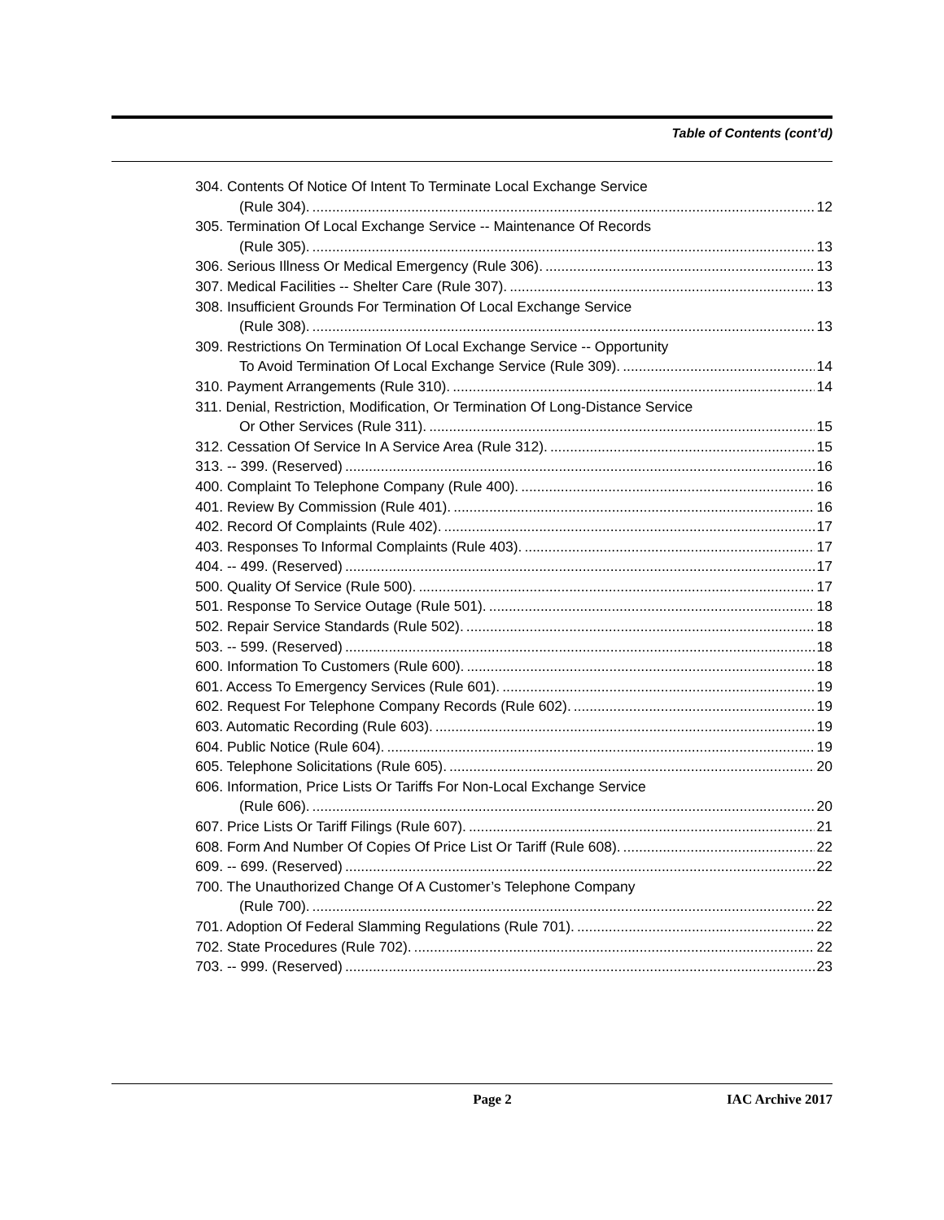Table of Contents (cont’d)
304. Contents Of Notice Of Intent To Terminate Local Exchange Service
(Rule 304). 12
305. Termination Of Local Exchange Service -- Maintenance Of Records
(Rule 305). 13
306. Serious Illness Or Medical Emergency (Rule 306). 13
307. Medical Facilities -- Shelter Care (Rule 307). 13
308. Insufficient Grounds For Termination Of Local Exchange Service
(Rule 308). 13
309. Restrictions On Termination Of Local Exchange Service -- Opportunity
To Avoid Termination Of Local Exchange Service (Rule 309). 14
310. Payment Arrangements (Rule 310). 14
311. Denial, Restriction, Modification, Or Termination Of Long-Distance Service
Or Other Services (Rule 311). 15
312. Cessation Of Service In A Service Area (Rule 312). 15
313. -- 399. (Reserved) 16
400. Complaint To Telephone Company (Rule 400). 16
401. Review By Commission (Rule 401). 16
402. Record Of Complaints (Rule 402). 17
403. Responses To Informal Complaints (Rule 403). 17
404. -- 499. (Reserved) 17
500. Quality Of Service (Rule 500). 17
501. Response To Service Outage (Rule 501). 18
502. Repair Service Standards (Rule 502). 18
503. -- 599. (Reserved) 18
600. Information To Customers (Rule 600). 18
601. Access To Emergency Services (Rule 601). 19
602. Request For Telephone Company Records (Rule 602). 19
603. Automatic Recording (Rule 603). 19
604. Public Notice (Rule 604). 19
605. Telephone Solicitations (Rule 605). 20
606. Information, Price Lists Or Tariffs For Non-Local Exchange Service
(Rule 606). 20
607. Price Lists Or Tariff Filings (Rule 607). 21
608. Form And Number Of Copies Of Price List Or Tariff (Rule 608). 22
609. -- 699. (Reserved) 22
700. The Unauthorized Change Of A Customer’s Telephone Company
(Rule 700). 22
701. Adoption Of Federal Slamming Regulations (Rule 701). 22
702. State Procedures (Rule 702). 22
703. -- 999. (Reserved) 23
Page 2 IAC Archive 2017